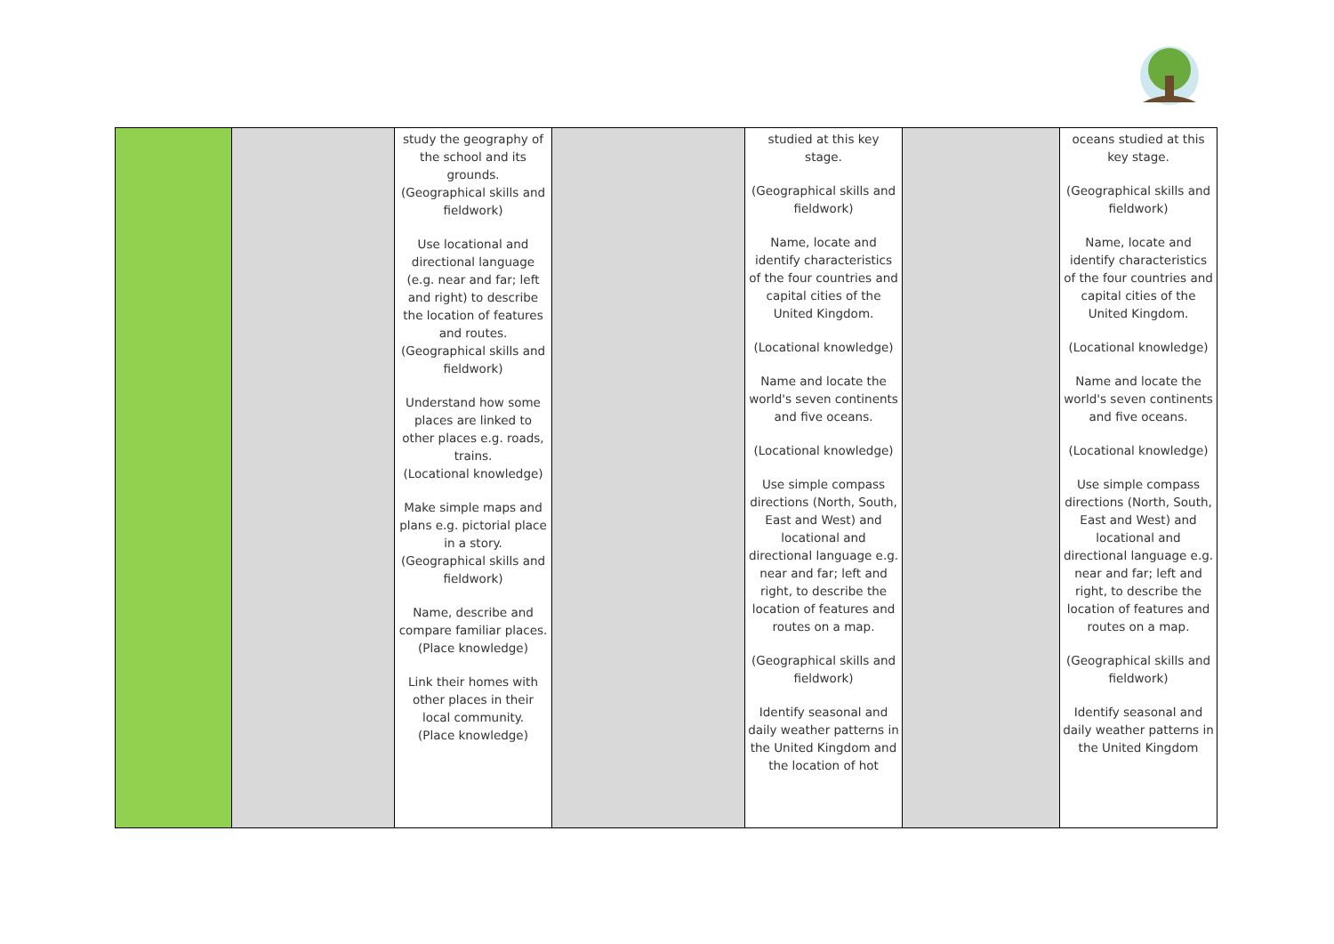| | | study the geography of the school and its grounds. (Geographical skills and fieldwork) Use locational and directional language (e.g. near and far; left and right) to describe the location of features and routes. (Geographical skills and fieldwork) Understand how some places are linked to other places e.g. roads, trains. (Locational knowledge) Make simple maps and plans e.g. pictorial place in a story. (Geographical skills and fieldwork) Name, describe and compare familiar places. (Place knowledge) Link their homes with other places in their local community. (Place knowledge) | | studied at this key stage. (Geographical skills and fieldwork) Name, locate and identify characteristics of the four countries and capital cities of the United Kingdom. (Locational knowledge) Name and locate the world's seven continents and five oceans. (Locational knowledge) Use simple compass directions (North, South, East and West) and locational and directional language e.g. near and far; left and right, to describe the location of features and routes on a map. (Geographical skills and fieldwork) Identify seasonal and daily weather patterns in the United Kingdom and the location of hot | | oceans studied at this key stage. (Geographical skills and fieldwork) Name, locate and identify characteristics of the four countries and capital cities of the United Kingdom. (Locational knowledge) Name and locate the world's seven continents and five oceans. (Locational knowledge) Use simple compass directions (North, South, East and West) and locational and directional language e.g. near and far; left and right, to describe the location of features and routes on a map. (Geographical skills and fieldwork) Identify seasonal and daily weather patterns in the United Kingdom |